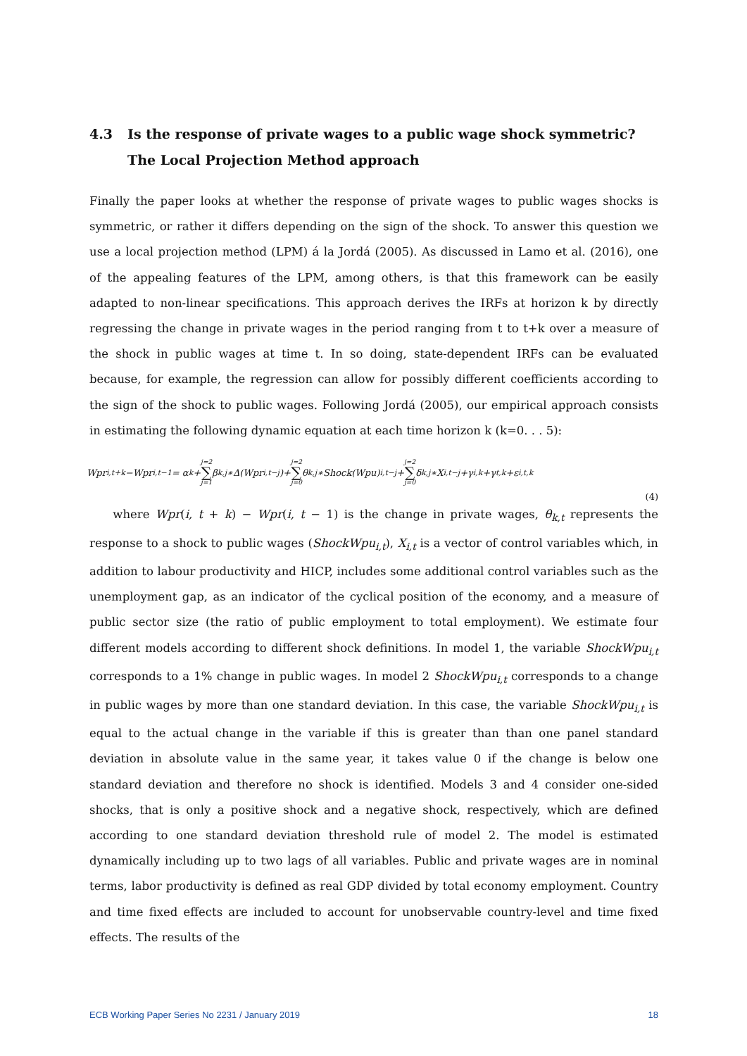4.3 Is the response of private wages to a public wage shock symmetric? The Local Projection Method approach
Finally the paper looks at whether the response of private wages to public wages shocks is symmetric, or rather it differs depending on the sign of the shock. To answer this question we use a local projection method (LPM) á la Jordá (2005). As discussed in Lamo et al. (2016), one of the appealing features of the LPM, among others, is that this framework can be easily adapted to non-linear specifications. This approach derives the IRFs at horizon k by directly regressing the change in private wages in the period ranging from t to t+k over a measure of the shock in public wages at time t. In so doing, state-dependent IRFs can be evaluated because, for example, the regression can allow for possibly different coefficients according to the sign of the shock to public wages. Following Jordá (2005), our empirical approach consists in estimating the following dynamic equation at each time horizon k (k=0. . . 5):
Wpr<sub>i,t+k</sub>−Wpr<sub>i,t−1</sub> = α<sub>k</sub>+ j=2 ∑ j=1 β<sub>k,j</sub>∗Δ(Wpr<sub>i,t−j</sub>)+ j=2 ∑ j=0 θ<sub>k,j</sub>∗Shock(Wpu)<sub>i,t−j</sub>+ j=2 ∑ j=0 δ<sub>k,j</sub>∗X<sub>i,t−j</sub>+γ<sub>i,k</sub>+γ<sub>t,k</sub>+ε<sub>i,t,k</sub>
(4)
where Wpr(i, t + k) − Wpr(i, t − 1) is the change in private wages, θ<sub>k,t</sub> represents the response to a shock to public wages (ShockWpu<sub>i,t</sub>), X<sub>i,t</sub> is a vector of control variables which, in addition to labour productivity and HICP, includes some additional control variables such as the unemployment gap, as an indicator of the cyclical position of the economy, and a measure of public sector size (the ratio of public employment to total employment). We estimate four different models according to different shock definitions. In model 1, the variable ShockWpu<sub>i,t</sub> corresponds to a 1% change in public wages. In model 2 ShockWpu<sub>i,t</sub> corresponds to a change in public wages by more than one standard deviation. In this case, the variable ShockWpu<sub>i,t</sub> is equal to the actual change in the variable if this is greater than than one panel standard deviation in absolute value in the same year, it takes value 0 if the change is below one standard deviation and therefore no shock is identified. Models 3 and 4 consider one-sided shocks, that is only a positive shock and a negative shock, respectively, which are defined according to one standard deviation threshold rule of model 2. The model is estimated dynamically including up to two lags of all variables. Public and private wages are in nominal terms, labor productivity is defined as real GDP divided by total economy employment. Country and time fixed effects are included to account for unobservable country-level and time fixed effects. The results of the
ECB Working Paper Series No 2231 / January 2019 18